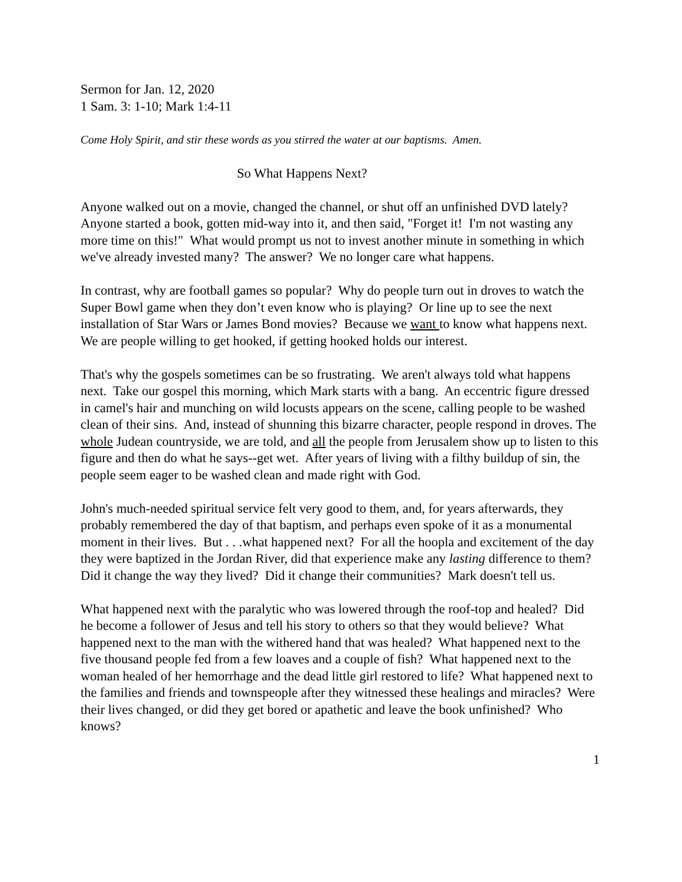Sermon for Jan. 12, 2020
1 Sam. 3: 1-10; Mark 1:4-11
Come Holy Spirit, and stir these words as you stirred the water at our baptisms. Amen.
So What Happens Next?
Anyone walked out on a movie, changed the channel, or shut off an unfinished DVD lately? Anyone started a book, gotten mid-way into it, and then said, "Forget it! I'm not wasting any more time on this!" What would prompt us not to invest another minute in something in which we've already invested many? The answer? We no longer care what happens.
In contrast, why are football games so popular? Why do people turn out in droves to watch the Super Bowl game when they don’t even know who is playing? Or line up to see the next installation of Star Wars or James Bond movies? Because we want to know what happens next. We are people willing to get hooked, if getting hooked holds our interest.
That's why the gospels sometimes can be so frustrating. We aren't always told what happens next. Take our gospel this morning, which Mark starts with a bang. An eccentric figure dressed in camel's hair and munching on wild locusts appears on the scene, calling people to be washed clean of their sins. And, instead of shunning this bizarre character, people respond in droves. The whole Judean countryside, we are told, and all the people from Jerusalem show up to listen to this figure and then do what he says--get wet. After years of living with a filthy buildup of sin, the people seem eager to be washed clean and made right with God.
John's much-needed spiritual service felt very good to them, and, for years afterwards, they probably remembered the day of that baptism, and perhaps even spoke of it as a monumental moment in their lives. But . . .what happened next? For all the hoopla and excitement of the day they were baptized in the Jordan River, did that experience make any lasting difference to them? Did it change the way they lived? Did it change their communities? Mark doesn't tell us.
What happened next with the paralytic who was lowered through the roof-top and healed? Did he become a follower of Jesus and tell his story to others so that they would believe? What happened next to the man with the withered hand that was healed? What happened next to the five thousand people fed from a few loaves and a couple of fish? What happened next to the woman healed of her hemorrhage and the dead little girl restored to life? What happened next to the families and friends and townspeople after they witnessed these healings and miracles? Were their lives changed, or did they get bored or apathetic and leave the book unfinished? Who knows?
1